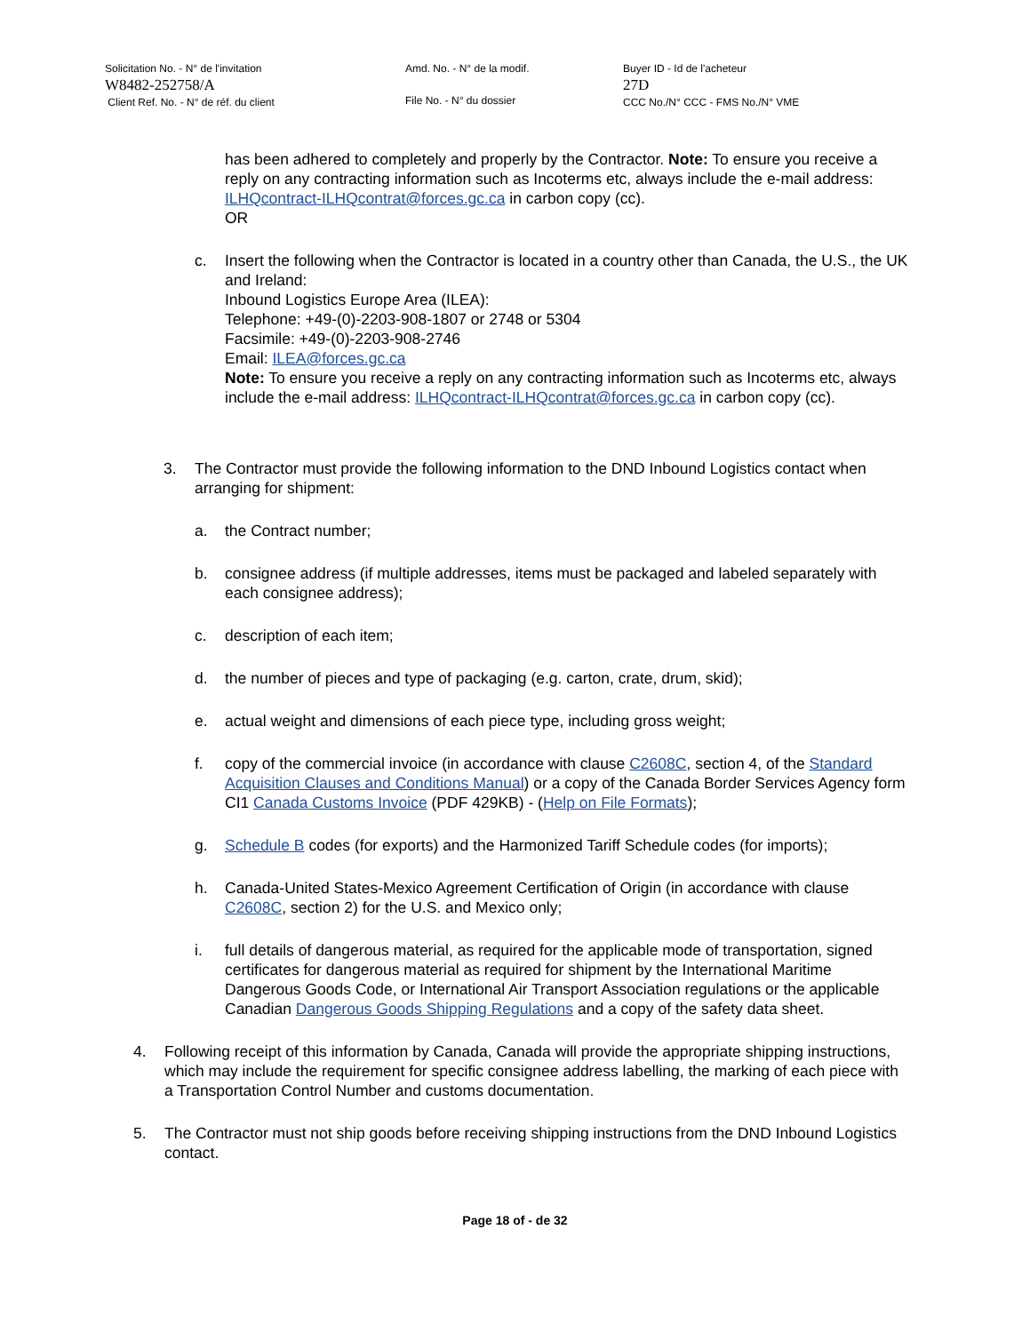Solicitation No. - N° de l'invitation
W8482-252758/A
Client Ref. No. - N° de réf. du client
Amd. No. - N° de la modif.
File No. - N° du dossier
Buyer ID - Id de l'acheteur
27D
CCC No./N° CCC - FMS No./N° VME
has been adhered to completely and properly by the Contractor. Note: To ensure you receive a reply on any contracting information such as Incoterms etc, always include the e-mail address: ILHQcontract-ILHQcontrat@forces.gc.ca in carbon copy (cc).
OR
c. Insert the following when the Contractor is located in a country other than Canada, the U.S., the UK and Ireland:
Inbound Logistics Europe Area (ILEA):
Telephone: +49-(0)-2203-908-1807 or 2748 or 5304
Facsimile: +49-(0)-2203-908-2746
Email: ILEA@forces.gc.ca
Note: To ensure you receive a reply on any contracting information such as Incoterms etc, always include the e-mail address: ILHQcontract-ILHQcontrat@forces.gc.ca in carbon copy (cc).
3. The Contractor must provide the following information to the DND Inbound Logistics contact when arranging for shipment:
a. the Contract number;
b. consignee address (if multiple addresses, items must be packaged and labeled separately with each consignee address);
c. description of each item;
d. the number of pieces and type of packaging (e.g. carton, crate, drum, skid);
e. actual weight and dimensions of each piece type, including gross weight;
f. copy of the commercial invoice (in accordance with clause C2608C, section 4, of the Standard Acquisition Clauses and Conditions Manual) or a copy of the Canada Border Services Agency form CI1 Canada Customs Invoice (PDF 429KB) - (Help on File Formats);
g. Schedule B codes (for exports) and the Harmonized Tariff Schedule codes (for imports);
h. Canada-United States-Mexico Agreement Certification of Origin (in accordance with clause C2608C, section 2) for the U.S. and Mexico only;
i. full details of dangerous material, as required for the applicable mode of transportation, signed certificates for dangerous material as required for shipment by the International Maritime Dangerous Goods Code, or International Air Transport Association regulations or the applicable Canadian Dangerous Goods Shipping Regulations and a copy of the safety data sheet.
4. Following receipt of this information by Canada, Canada will provide the appropriate shipping instructions, which may include the requirement for specific consignee address labelling, the marking of each piece with a Transportation Control Number and customs documentation.
5. The Contractor must not ship goods before receiving shipping instructions from the DND Inbound Logistics contact.
Page 18 of - de 32